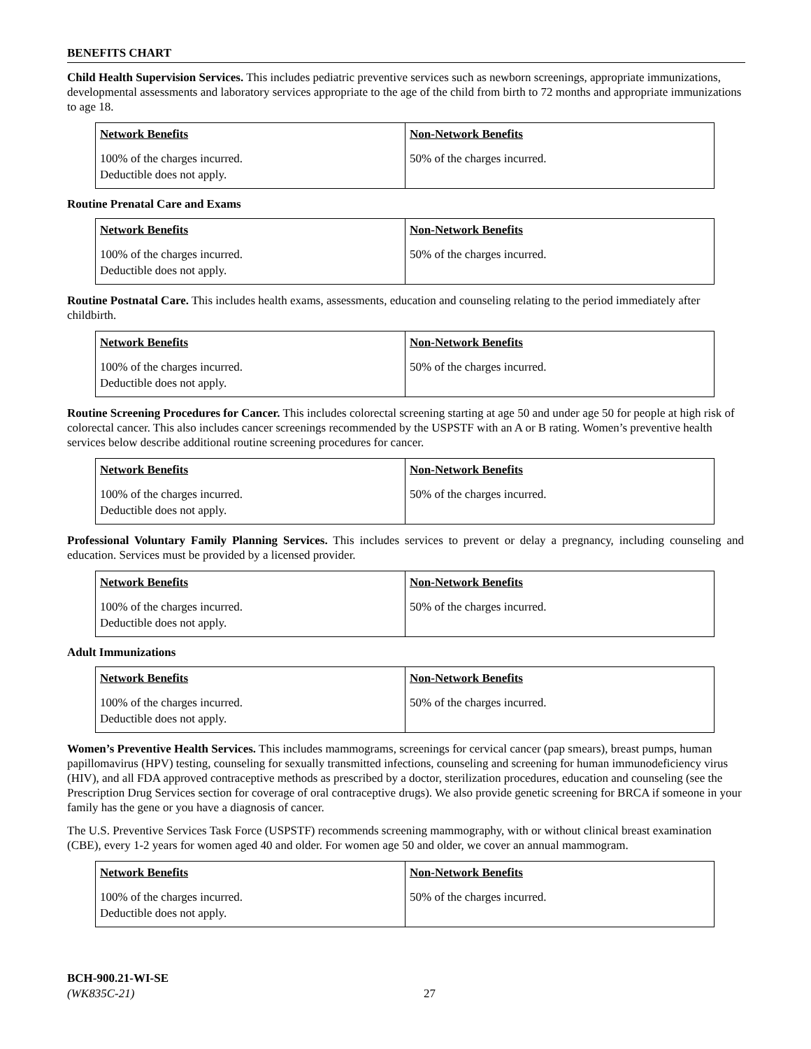BENEFITS CHART
Child Health Supervision Services. This includes pediatric preventive services such as newborn screenings, appropriate immunizations, developmental assessments and laboratory services appropriate to the age of the child from birth to 72 months and appropriate immunizations to age 18.
| Network Benefits | Non-Network Benefits |
| --- | --- |
| 100% of the charges incurred. Deductible does not apply. | 50% of the charges incurred. |
Routine Prenatal Care and Exams
| Network Benefits | Non-Network Benefits |
| --- | --- |
| 100% of the charges incurred. Deductible does not apply. | 50% of the charges incurred. |
Routine Postnatal Care. This includes health exams, assessments, education and counseling relating to the period immediately after childbirth.
| Network Benefits | Non-Network Benefits |
| --- | --- |
| 100% of the charges incurred. Deductible does not apply. | 50% of the charges incurred. |
Routine Screening Procedures for Cancer. This includes colorectal screening starting at age 50 and under age 50 for people at high risk of colorectal cancer. This also includes cancer screenings recommended by the USPSTF with an A or B rating. Women’s preventive health services below describe additional routine screening procedures for cancer.
| Network Benefits | Non-Network Benefits |
| --- | --- |
| 100% of the charges incurred. Deductible does not apply. | 50% of the charges incurred. |
Professional Voluntary Family Planning Services. This includes services to prevent or delay a pregnancy, including counseling and education. Services must be provided by a licensed provider.
| Network Benefits | Non-Network Benefits |
| --- | --- |
| 100% of the charges incurred. Deductible does not apply. | 50% of the charges incurred. |
Adult Immunizations
| Network Benefits | Non-Network Benefits |
| --- | --- |
| 100% of the charges incurred. Deductible does not apply. | 50% of the charges incurred. |
Women’s Preventive Health Services. This includes mammograms, screenings for cervical cancer (pap smears), breast pumps, human papillomavirus (HPV) testing, counseling for sexually transmitted infections, counseling and screening for human immunodeficiency virus (HIV), and all FDA approved contraceptive methods as prescribed by a doctor, sterilization procedures, education and counseling (see the Prescription Drug Services section for coverage of oral contraceptive drugs). We also provide genetic screening for BRCA if someone in your family has the gene or you have a diagnosis of cancer.
The U.S. Preventive Services Task Force (USPSTF) recommends screening mammography, with or without clinical breast examination (CBE), every 1-2 years for women aged 40 and older. For women age 50 and older, we cover an annual mammogram.
| Network Benefits | Non-Network Benefits |
| --- | --- |
| 100% of the charges incurred. Deductible does not apply. | 50% of the charges incurred. |
BCH-900.21-WI-SE
(WK835C-21)
27